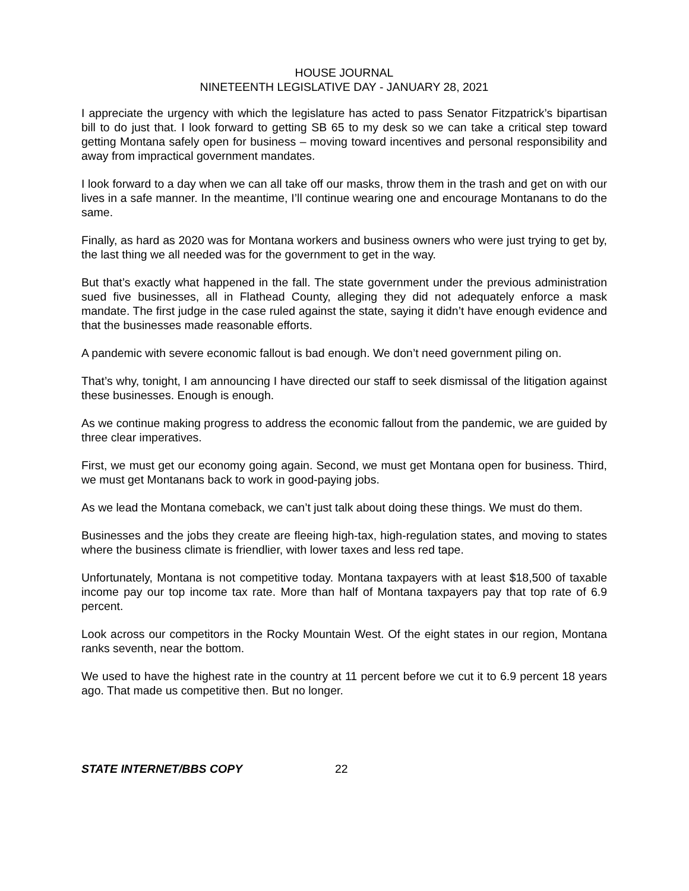HOUSE JOURNAL
NINETEENTH LEGISLATIVE DAY - JANUARY 28, 2021
I appreciate the urgency with which the legislature has acted to pass Senator Fitzpatrick’s bipartisan bill to do just that. I look forward to getting SB 65 to my desk so we can take a critical step toward getting Montana safely open for business – moving toward incentives and personal responsibility and away from impractical government mandates.
I look forward to a day when we can all take off our masks, throw them in the trash and get on with our lives in a safe manner. In the meantime, I’ll continue wearing one and encourage Montanans to do the same.
Finally, as hard as 2020 was for Montana workers and business owners who were just trying to get by, the last thing we all needed was for the government to get in the way.
But that’s exactly what happened in the fall. The state government under the previous administration sued five businesses, all in Flathead County, alleging they did not adequately enforce a mask mandate. The first judge in the case ruled against the state, saying it didn’t have enough evidence and that the businesses made reasonable efforts.
A pandemic with severe economic fallout is bad enough. We don’t need government piling on.
That’s why, tonight, I am announcing I have directed our staff to seek dismissal of the litigation against these businesses. Enough is enough.
As we continue making progress to address the economic fallout from the pandemic, we are guided by three clear imperatives.
First, we must get our economy going again. Second, we must get Montana open for business. Third, we must get Montanans back to work in good-paying jobs.
As we lead the Montana comeback, we can’t just talk about doing these things. We must do them.
Businesses and the jobs they create are fleeing high-tax, high-regulation states, and moving to states where the business climate is friendlier, with lower taxes and less red tape.
Unfortunately, Montana is not competitive today. Montana taxpayers with at least $18,500 of taxable income pay our top income tax rate. More than half of Montana taxpayers pay that top rate of 6.9 percent.
Look across our competitors in the Rocky Mountain West. Of the eight states in our region, Montana ranks seventh, near the bottom.
We used to have the highest rate in the country at 11 percent before we cut it to 6.9 percent 18 years ago. That made us competitive then. But no longer.
STATE INTERNET/BBS COPY 22